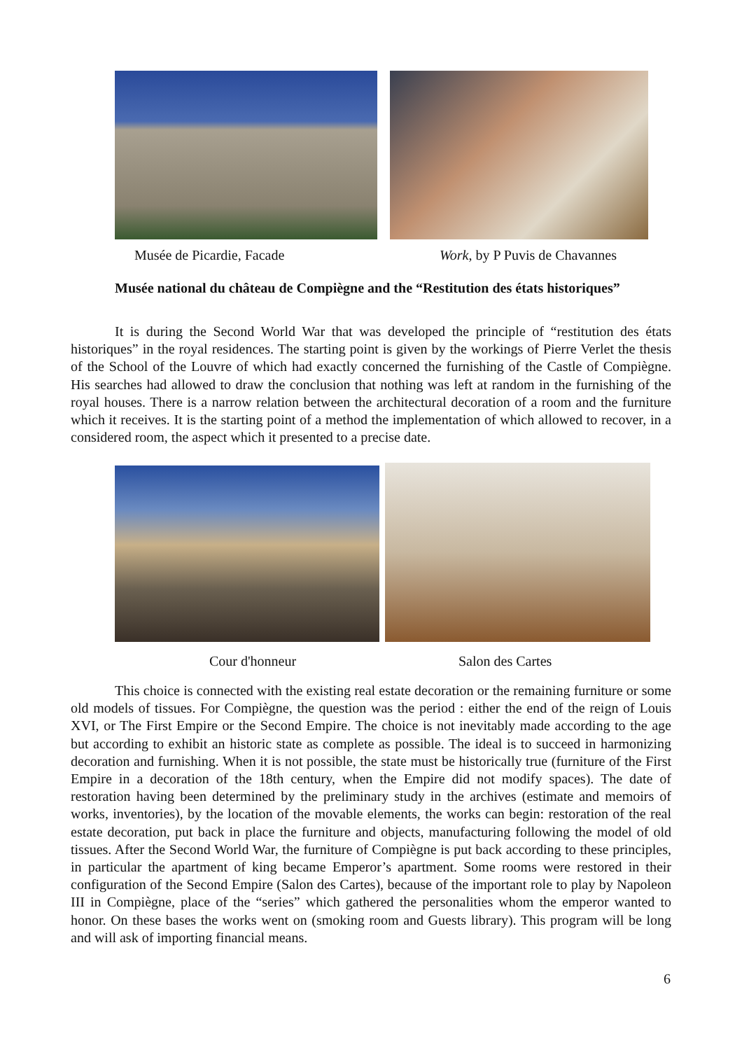Musée de Picardie, Facade Work, by P Puvis de Chavannes
Musée national du château de Compiègne and the “Restitution des états historiques”
It is during the Second World War that was developed the principle of “restitution des états historiques” in the royal residences. The starting point is given by the workings of Pierre Verlet the thesis of the School of the Louvre of which had exactly concerned the furnishing of the Castle of Compiègne. His searches had allowed to draw the conclusion that nothing was left at random in the furnishing of the royal houses. There is a narrow relation between the architectural decoration of a room and the furniture which it receives. It is the starting point of a method the implementation of which allowed to recover, in a considered room, the aspect which it presented to a precise date.
Cour d'honneur Salon des Cartes
This choice is connected with the existing real estate decoration or the remaining furniture or some old models of tissues. For Compiègne, the question was the period : either the end of the reign of Louis XVI, or The First Empire or the Second Empire. The choice is not inevitably made according to the age but according to exhibit an historic state as complete as possible. The ideal is to succeed in harmonizing decoration and furnishing. When it is not possible, the state must be historically true (furniture of the First Empire in a decoration of the 18th century, when the Empire did not modify spaces). The date of restoration having been determined by the preliminary study in the archives (estimate and memoirs of works, inventories), by the location of the movable elements, the works can begin: restoration of the real estate decoration, put back in place the furniture and objects, manufacturing following the model of old tissues. After the Second World War, the furniture of Compiègne is put back according to these principles, in particular the apartment of king became Emperor’s apartment. Some rooms were restored in their configuration of the Second Empire (Salon des Cartes), because of the important role to play by Napoleon III in Compiègne, place of the “series” which gathered the personalities whom the emperor wanted to honor. On these bases the works went on (smoking room and Guests library). This program will be long and will ask of importing financial means.
6